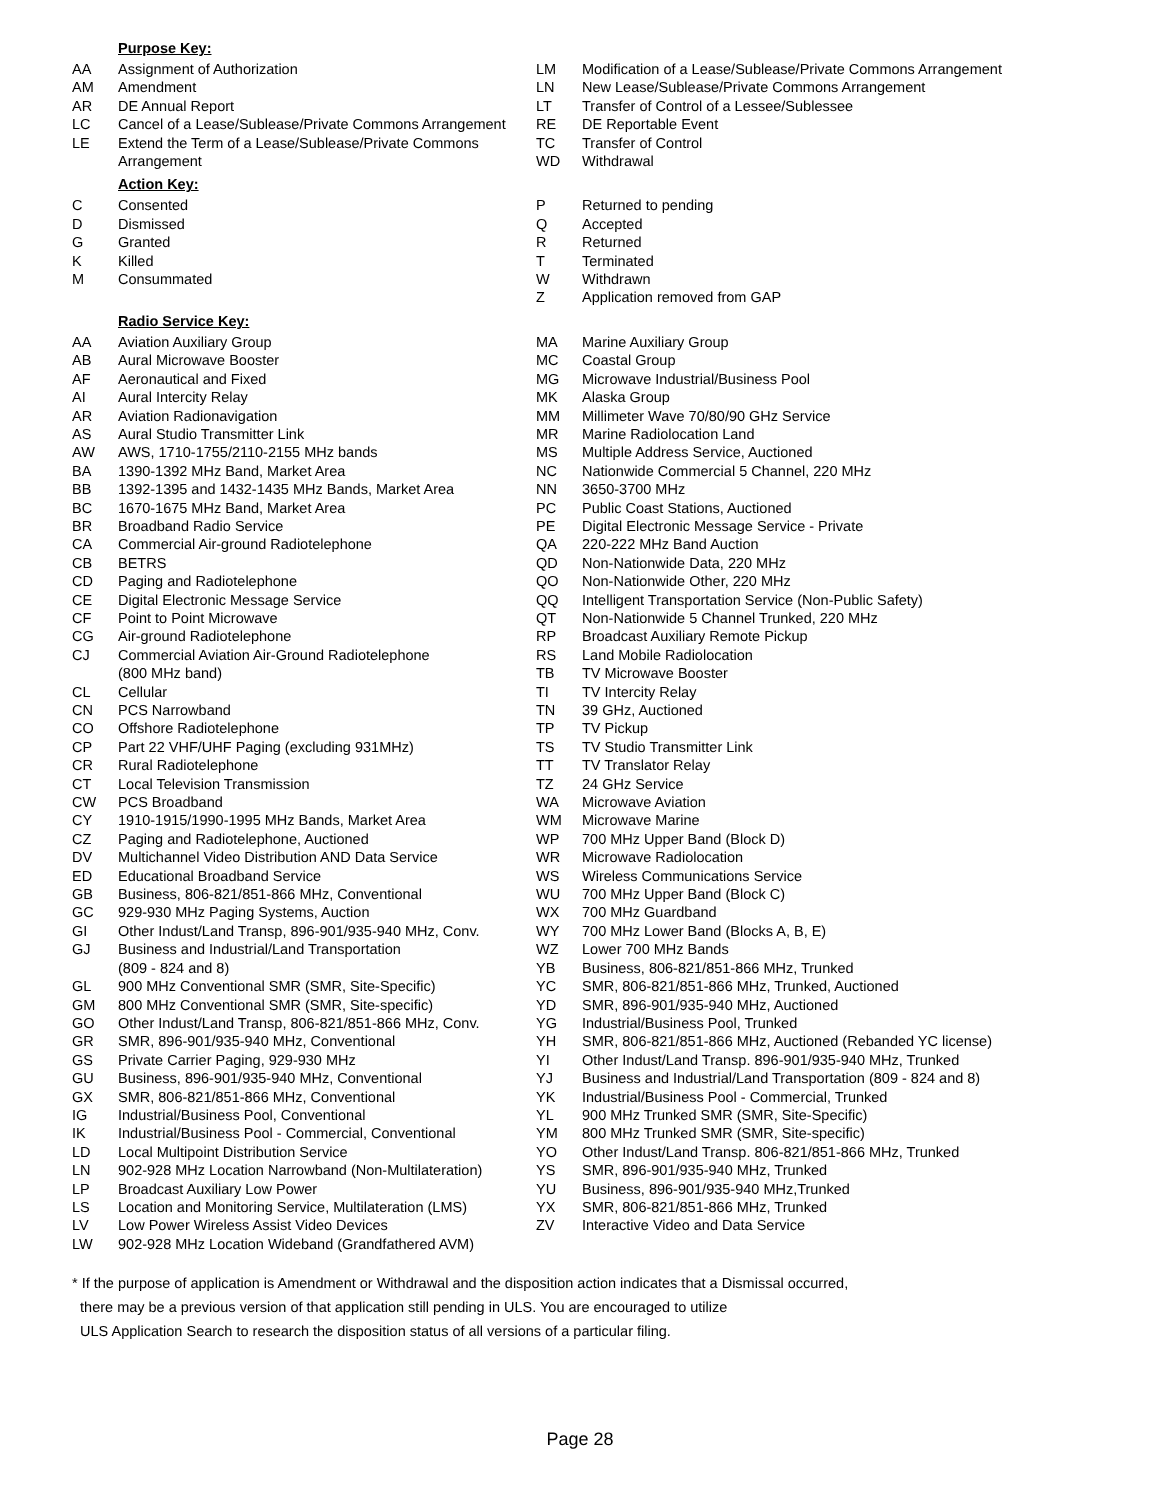Purpose Key:
| AA | Assignment of Authorization |
| AM | Amendment |
| AR | DE Annual Report |
| LC | Cancel of a Lease/Sublease/Private Commons Arrangement |
| LE | Extend the Term of a Lease/Sublease/Private Commons Arrangement |
| LM | Modification of a Lease/Sublease/Private Commons Arrangement |
| LN | New Lease/Sublease/Private Commons Arrangement |
| LT | Transfer of Control of a Lessee/Sublessee |
| RE | DE Reportable Event |
| TC | Transfer of Control |
| WD | Withdrawal |
Action Key:
| C | Consented |
| D | Dismissed |
| G | Granted |
| K | Killed |
| M | Consummated |
| P | Returned to pending |
| Q | Accepted |
| R | Returned |
| T | Terminated |
| W | Withdrawn |
| Z | Application removed from GAP |
Radio Service Key:
| AA | Aviation Auxiliary Group |
| AB | Aural Microwave Booster |
| AF | Aeronautical and Fixed |
| AI | Aural Intercity Relay |
| AR | Aviation Radionavigation |
| AS | Aural Studio Transmitter Link |
| AW | AWS, 1710-1755/2110-2155 MHz bands |
| BA | 1390-1392 MHz Band, Market Area |
| BB | 1392-1395 and 1432-1435 MHz Bands, Market Area |
| BC | 1670-1675 MHz Band, Market Area |
| BR | Broadband Radio Service |
| CA | Commercial Air-ground Radiotelephone |
| CB | BETRS |
| CD | Paging and Radiotelephone |
| CE | Digital Electronic Message Service |
| CF | Point to Point Microwave |
| CG | Air-ground Radiotelephone |
| CJ | Commercial Aviation Air-Ground Radiotelephone (800 MHz band) |
| CL | Cellular |
| CN | PCS Narrowband |
| CO | Offshore Radiotelephone |
| CP | Part 22 VHF/UHF Paging (excluding 931MHz) |
| CR | Rural Radiotelephone |
| CT | Local Television Transmission |
| CW | PCS Broadband |
| CY | 1910-1915/1990-1995 MHz Bands, Market Area |
| CZ | Paging and Radiotelephone, Auctioned |
| DV | Multichannel Video Distribution AND Data Service |
| ED | Educational Broadband Service |
| GB | Business, 806-821/851-866 MHz, Conventional |
| GC | 929-930 MHz Paging Systems, Auction |
| GI | Other Indust/Land Transp, 896-901/935-940 MHz, Conv. |
| GJ | Business and Industrial/Land Transportation (809 - 824 and 8) |
| GL | 900 MHz Conventional SMR (SMR, Site-Specific) |
| GM | 800 MHz Conventional SMR (SMR, Site-specific) |
| GO | Other Indust/Land Transp, 806-821/851-866 MHz, Conv. |
| GR | SMR, 896-901/935-940 MHz, Conventional |
| GS | Private Carrier Paging, 929-930 MHz |
| GU | Business, 896-901/935-940 MHz, Conventional |
| GX | SMR, 806-821/851-866 MHz, Conventional |
| IG | Industrial/Business Pool, Conventional |
| IK | Industrial/Business Pool - Commercial, Conventional |
| LD | Local Multipoint Distribution Service |
| LN | 902-928 MHz Location Narrowband (Non-Multilateration) |
| LP | Broadcast Auxiliary Low Power |
| LS | Location and Monitoring Service, Multilateration (LMS) |
| LV | Low Power Wireless Assist Video Devices |
| LW | 902-928 MHz Location Wideband (Grandfathered AVM) |
| MA | Marine Auxiliary Group |
| MC | Coastal Group |
| MG | Microwave Industrial/Business Pool |
| MK | Alaska Group |
| MM | Millimeter Wave 70/80/90 GHz Service |
| MR | Marine Radiolocation Land |
| MS | Multiple Address Service, Auctioned |
| NC | Nationwide Commercial 5 Channel, 220 MHz |
| NN | 3650-3700 MHz |
| PC | Public Coast Stations, Auctioned |
| PE | Digital Electronic Message Service - Private |
| QA | 220-222 MHz Band Auction |
| QD | Non-Nationwide Data, 220 MHz |
| QO | Non-Nationwide Other, 220 MHz |
| QQ | Intelligent Transportation Service (Non-Public Safety) |
| QT | Non-Nationwide 5 Channel Trunked, 220 MHz |
| RP | Broadcast Auxiliary Remote Pickup |
| RS | Land Mobile Radiolocation |
| TB | TV Microwave Booster |
| TI | TV Intercity Relay |
| TN | 39 GHz, Auctioned |
| TP | TV Pickup |
| TS | TV Studio Transmitter Link |
| TT | TV Translator Relay |
| TZ | 24 GHz Service |
| WA | Microwave Aviation |
| WM | Microwave Marine |
| WP | 700 MHz Upper Band (Block D) |
| WR | Microwave Radiolocation |
| WS | Wireless Communications Service |
| WU | 700 MHz Upper Band (Block C) |
| WX | 700 MHz Guardband |
| WY | 700 MHz Lower Band (Blocks A, B, E) |
| WZ | Lower 700 MHz Bands |
| YB | Business, 806-821/851-866 MHz, Trunked |
| YC | SMR, 806-821/851-866 MHz, Trunked, Auctioned |
| YD | SMR, 896-901/935-940 MHz, Auctioned |
| YG | Industrial/Business Pool, Trunked |
| YH | SMR, 806-821/851-866 MHz, Auctioned (Rebanded YC license) |
| YI | Other Indust/Land Transp. 896-901/935-940 MHz, Trunked |
| YJ | Business and Industrial/Land Transportation (809 - 824 and 8) |
| YK | Industrial/Business Pool - Commercial, Trunked |
| YL | 900 MHz Trunked SMR (SMR, Site-Specific) |
| YM | 800 MHz Trunked SMR (SMR, Site-specific) |
| YO | Other Indust/Land Transp. 806-821/851-866 MHz, Trunked |
| YS | SMR, 896-901/935-940 MHz, Trunked |
| YU | Business, 896-901/935-940 MHz,Trunked |
| YX | SMR, 806-821/851-866 MHz, Trunked |
| ZV | Interactive Video and Data Service |
* If the purpose of application is Amendment or Withdrawal and the disposition action indicates that a Dismissal occurred,
there may be a previous version of that application still pending in ULS. You are encouraged to utilize
ULS Application Search to research the disposition status of all versions of a particular filing.
Page 28